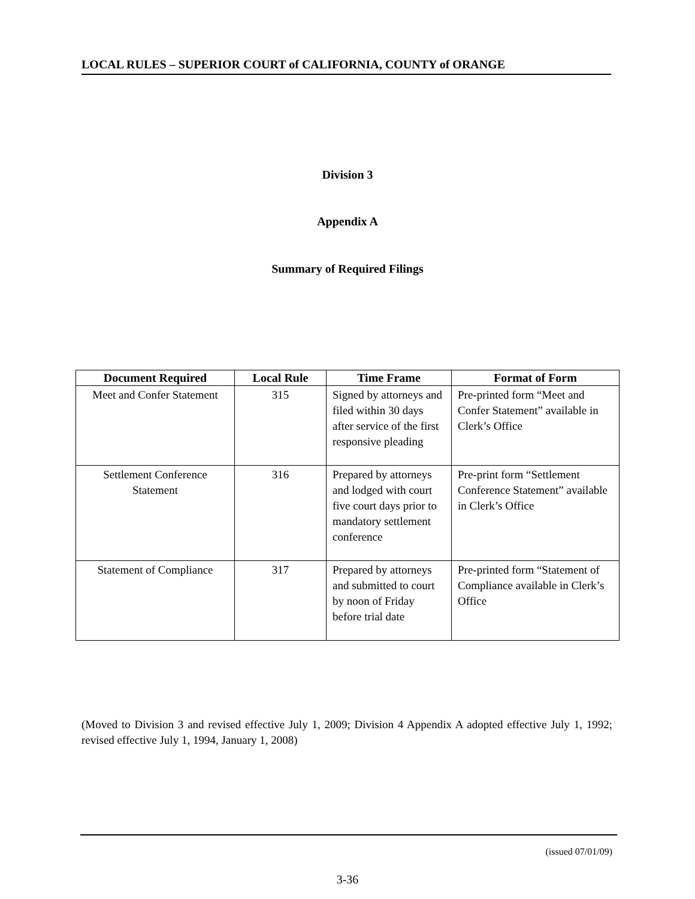LOCAL RULES – SUPERIOR COURT of CALIFORNIA, COUNTY of ORANGE
Division 3
Appendix A
Summary of Required Filings
| Document Required | Local Rule | Time Frame | Format of Form |
| --- | --- | --- | --- |
| Meet and Confer Statement | 315 | Signed by attorneys and filed within 30 days after service of the first responsive pleading | Pre-printed form “Meet and Confer Statement” available in Clerk’s Office |
| Settlement Conference Statement | 316 | Prepared by attorneys and lodged with court five court days prior to mandatory settlement conference | Pre-print form “Settlement Conference Statement” available in Clerk’s Office |
| Statement of Compliance | 317 | Prepared by attorneys and submitted to court by noon of Friday before trial date | Pre-printed form “Statement of Compliance available in Clerk’s Office |
(Moved to Division 3 and revised effective July 1, 2009; Division 4 Appendix A adopted effective July 1, 1992; revised effective July 1, 1994, January 1, 2008)
(issued 07/01/09)
3-36